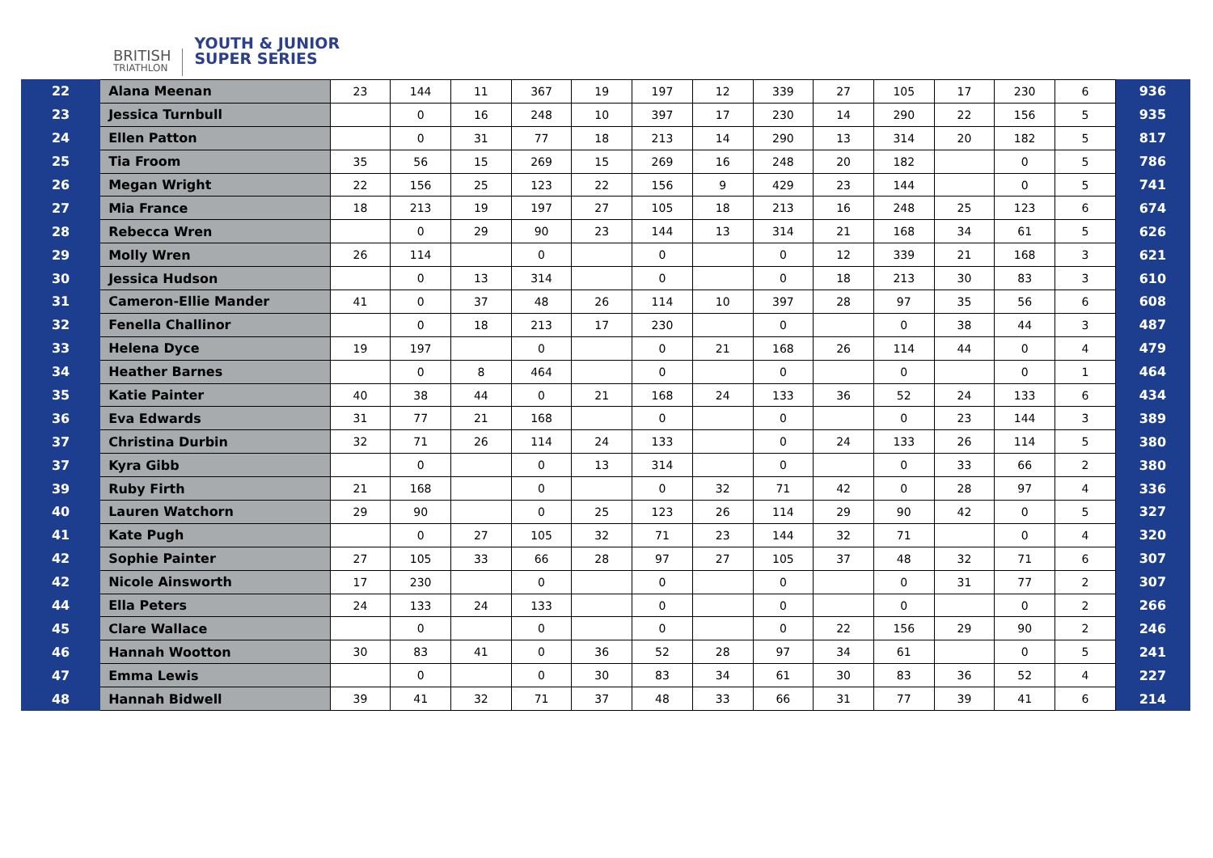BRITISH
TRIATHLON
YOUTH & JUNIOR
SUPER SERIES
| 22 | Alana Meenan | 23 | 144 | 11 | 367 | 19 | 197 | 12 | 339 | 27 | 105 | 17 | 230 | 6 | 936 |
| 23 | Jessica Turnbull | | 0 | 16 | 248 | 10 | 397 | 17 | 230 | 14 | 290 | 22 | 156 | 5 | 935 |
| 24 | Ellen Patton | | 0 | 31 | 77 | 18 | 213 | 14 | 290 | 13 | 314 | 20 | 182 | 5 | 817 |
| 25 | Tia Froom | 35 | 56 | 15 | 269 | 15 | 269 | 16 | 248 | 20 | 182 | | 0 | 5 | 786 |
| 26 | Megan Wright | 22 | 156 | 25 | 123 | 22 | 156 | 9 | 429 | 23 | 144 | | 0 | 5 | 741 |
| 27 | Mia France | 18 | 213 | 19 | 197 | 27 | 105 | 18 | 213 | 16 | 248 | 25 | 123 | 6 | 674 |
| 28 | Rebecca Wren | | 0 | 29 | 90 | 23 | 144 | 13 | 314 | 21 | 168 | 34 | 61 | 5 | 626 |
| 29 | Molly Wren | 26 | 114 | | 0 | | 0 | | 0 | 12 | 339 | 21 | 168 | 3 | 621 |
| 30 | Jessica Hudson | | 0 | 13 | 314 | | 0 | | 0 | 18 | 213 | 30 | 83 | 3 | 610 |
| 31 | Cameron-Ellie Mander | 41 | 0 | 37 | 48 | 26 | 114 | 10 | 397 | 28 | 97 | 35 | 56 | 6 | 608 |
| 32 | Fenella Challinor | | 0 | 18 | 213 | 17 | 230 | | 0 | | 0 | 38 | 44 | 3 | 487 |
| 33 | Helena Dyce | 19 | 197 | | 0 | | 0 | 21 | 168 | 26 | 114 | 44 | 0 | 4 | 479 |
| 34 | Heather Barnes | | 0 | 8 | 464 | | 0 | | 0 | | 0 | | 0 | 1 | 464 |
| 35 | Katie Painter | 40 | 38 | 44 | 0 | 21 | 168 | 24 | 133 | 36 | 52 | 24 | 133 | 6 | 434 |
| 36 | Eva Edwards | 31 | 77 | 21 | 168 | | 0 | | 0 | | 0 | 23 | 144 | 3 | 389 |
| 37 | Christina Durbin | 32 | 71 | 26 | 114 | 24 | 133 | | 0 | 24 | 133 | 26 | 114 | 5 | 380 |
| 37 | Kyra Gibb | | 0 | | 0 | 13 | 314 | | 0 | | 0 | 33 | 66 | 2 | 380 |
| 39 | Ruby Firth | 21 | 168 | | 0 | | 0 | 32 | 71 | 42 | 0 | 28 | 97 | 4 | 336 |
| 40 | Lauren Watchorn | 29 | 90 | | 0 | 25 | 123 | 26 | 114 | 29 | 90 | 42 | 0 | 5 | 327 |
| 41 | Kate Pugh | | 0 | 27 | 105 | 32 | 71 | 23 | 144 | 32 | 71 | | 0 | 4 | 320 |
| 42 | Sophie Painter | 27 | 105 | 33 | 66 | 28 | 97 | 27 | 105 | 37 | 48 | 32 | 71 | 6 | 307 |
| 42 | Nicole Ainsworth | 17 | 230 | | 0 | | 0 | | 0 | | 0 | 31 | 77 | 2 | 307 |
| 44 | Ella Peters | 24 | 133 | 24 | 133 | | 0 | | 0 | | 0 | | 0 | 2 | 266 |
| 45 | Clare Wallace | | 0 | | 0 | | 0 | | 0 | 22 | 156 | 29 | 90 | 2 | 246 |
| 46 | Hannah Wootton | 30 | 83 | 41 | 0 | 36 | 52 | 28 | 97 | 34 | 61 | | 0 | 5 | 241 |
| 47 | Emma Lewis | | 0 | | 0 | 30 | 83 | 34 | 61 | 30 | 83 | 36 | 52 | 4 | 227 |
| 48 | Hannah Bidwell | 39 | 41 | 32 | 71 | 37 | 48 | 33 | 66 | 31 | 77 | 39 | 41 | 6 | 214 |